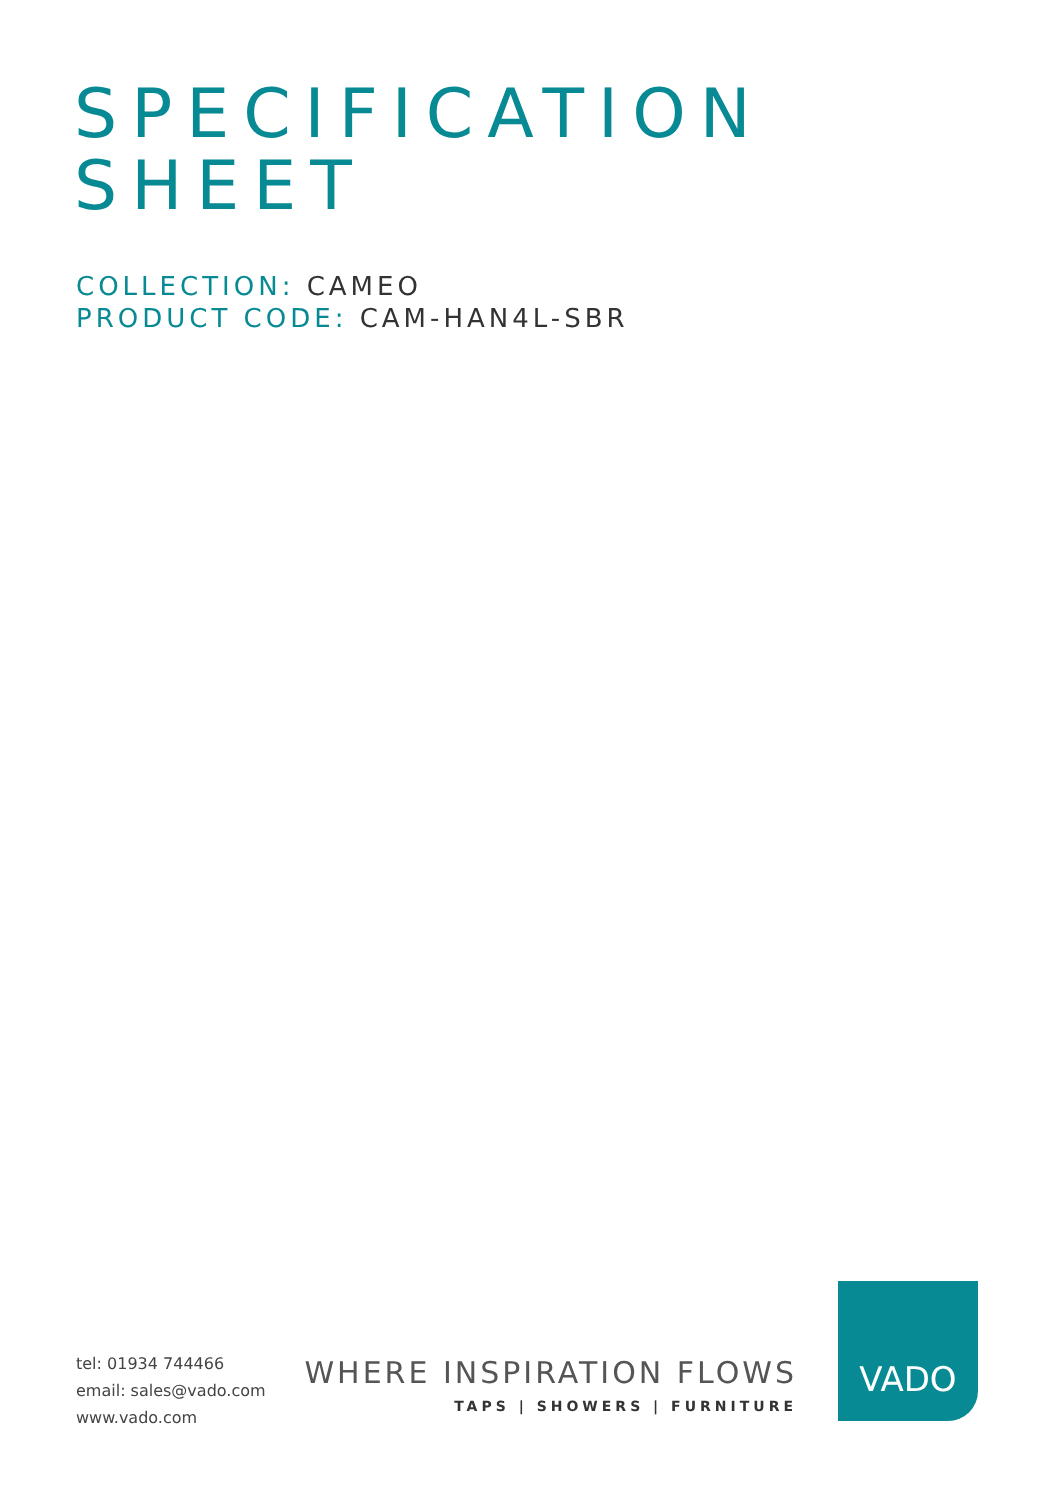SPECIFICATION
SHEET
COLLECTION: CAMEO
PRODUCT CODE: CAM-HAN4L-SBR
tel: 01934 744466
email: sales@vado.com
www.vado.com
WHERE INSPIRATION FLOWS
TAPS | SHOWERS | FURNITURE
VADO